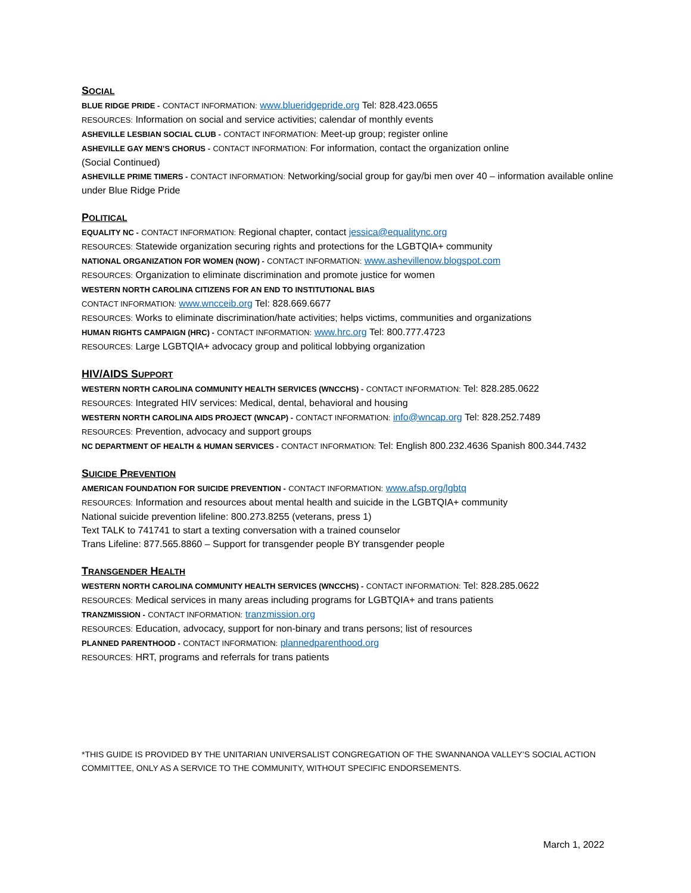SOCIAL
BLUE RIDGE PRIDE - CONTACT INFORMATION: www.blueridgepride.org Tel: 828.423.0655
RESOURCES: Information on social and service activities; calendar of monthly events
ASHEVILLE LESBIAN SOCIAL CLUB - CONTACT INFORMATION: Meet-up group; register online
ASHEVILLE GAY MEN’S CHORUS - CONTACT INFORMATION: For information, contact the organization online
(Social Continued)
ASHEVILLE PRIME TIMERS - CONTACT INFORMATION: Networking/social group for gay/bi men over 40 – information available online under Blue Ridge Pride
POLITICAL
EQUALITY NC - CONTACT INFORMATION: Regional chapter, contact jessica@equalitync.org
RESOURCES: Statewide organization securing rights and protections for the LGBTQIA+ community
NATIONAL ORGANIZATION FOR WOMEN (NOW) - CONTACT INFORMATION: www.ashevillenow.blogspot.com
RESOURCES: Organization to eliminate discrimination and promote justice for women
WESTERN NORTH CAROLINA CITIZENS FOR AN END TO INSTITUTIONAL BIAS
CONTACT INFORMATION: www.wncceib.org Tel: 828.669.6677
RESOURCES: Works to eliminate discrimination/hate activities; helps victims, communities and organizations
HUMAN RIGHTS CAMPAIGN (HRC) - CONTACT INFORMATION: www.hrc.org Tel: 800.777.4723
RESOURCES: Large LGBTQIA+ advocacy group and political lobbying organization
HIV/AIDS SUPPORT
WESTERN NORTH CAROLINA COMMUNITY HEALTH SERVICES (WNCCHS) - CONTACT INFORMATION: Tel: 828.285.0622
RESOURCES: Integrated HIV services: Medical, dental, behavioral and housing
WESTERN NORTH CAROLINA AIDS PROJECT (WNCAP) - CONTACT INFORMATION: info@wncap.org Tel: 828.252.7489
RESOURCES: Prevention, advocacy and support groups
NC DEPARTMENT OF HEALTH & HUMAN SERVICES - CONTACT INFORMATION: Tel: English 800.232.4636 Spanish 800.344.7432
SUICIDE PREVENTION
AMERICAN FOUNDATION FOR SUICIDE PREVENTION - CONTACT INFORMATION: www.afsp.org/lgbtq
RESOURCES: Information and resources about mental health and suicide in the LGBTQIA+ community
National suicide prevention lifeline: 800.273.8255 (veterans, press 1)
Text TALK to 741741 to start a texting conversation with a trained counselor
Trans Lifeline: 877.565.8860 – Support for transgender people BY transgender people
TRANSGENDER HEALTH
WESTERN NORTH CAROLINA COMMUNITY HEALTH SERVICES (WNCCHS) - CONTACT INFORMATION: Tel: 828.285.0622
RESOURCES: Medical services in many areas including programs for LGBTQIA+ and trans patients
TRANZMISSION - CONTACT INFORMATION: tranzmission.org
RESOURCES: Education, advocacy, support for non-binary and trans persons; list of resources
PLANNED PARENTHOOD - CONTACT INFORMATION: plannedparenthood.org
RESOURCES: HRT, programs and referrals for trans patients
*THIS GUIDE IS PROVIDED BY THE UNITARIAN UNIVERSALIST CONGREGATION OF THE SWANNANOA VALLEY’S SOCIAL ACTION COMMITTEE, ONLY AS A SERVICE TO THE COMMUNITY, WITHOUT SPECIFIC ENDORSEMENTS.
March 1, 2022